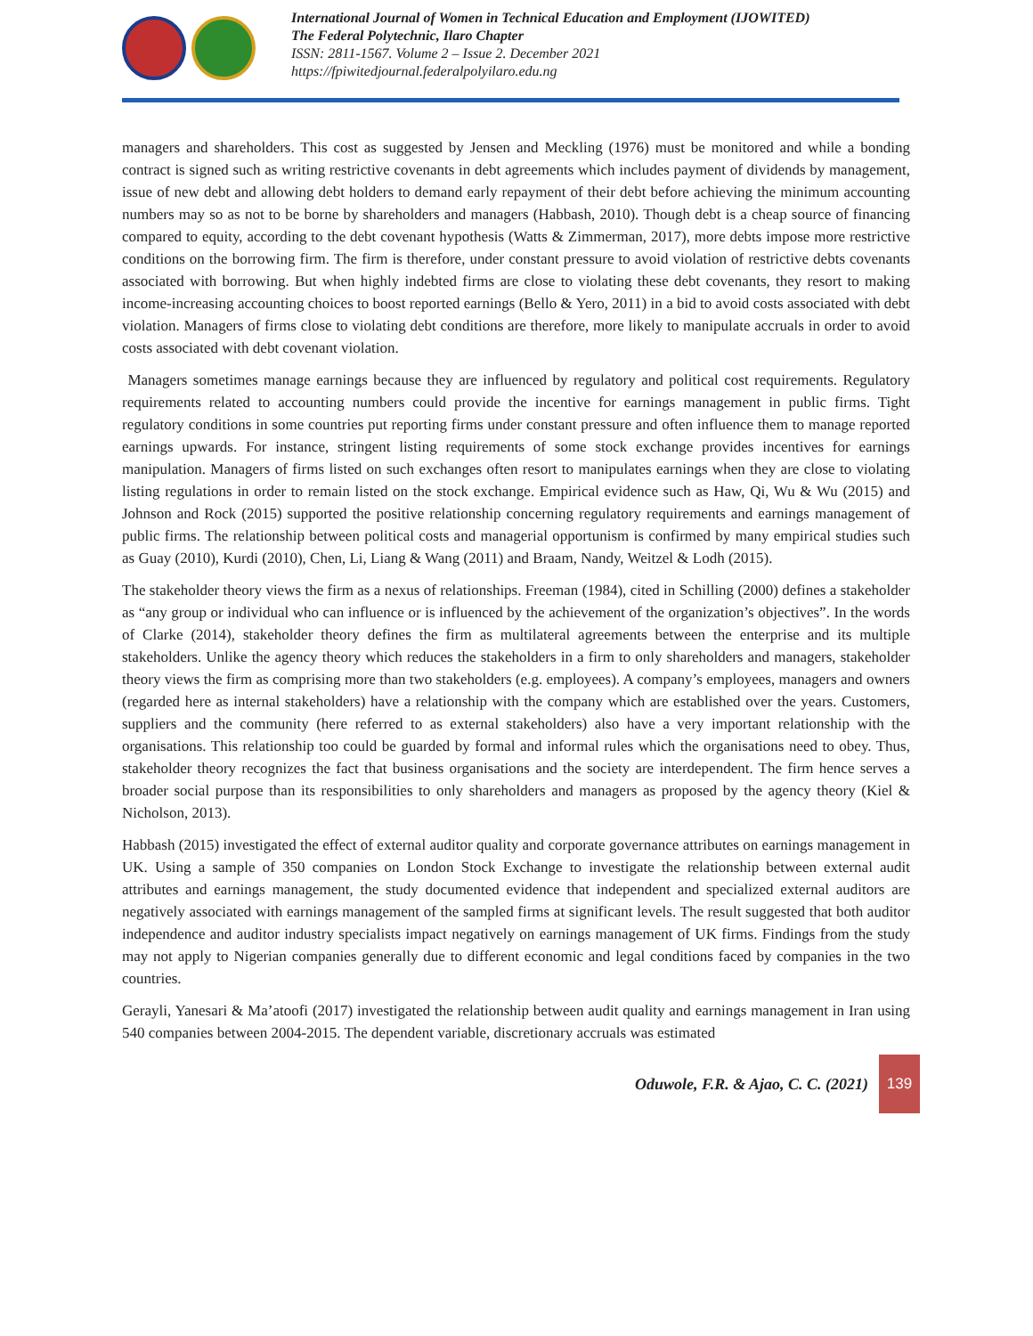International Journal of Women in Technical Education and Employment (IJOWITED)
The Federal Polytechnic, Ilaro Chapter
ISSN: 2811-1567. Volume 2 – Issue 2. December 2021
https://fpiwitedjournal.federalpolyilaro.edu.ng
managers and shareholders. This cost as suggested by Jensen and Meckling (1976) must be monitored and while a bonding contract is signed such as writing restrictive covenants in debt agreements which includes payment of dividends by management, issue of new debt and allowing debt holders to demand early repayment of their debt before achieving the minimum accounting numbers may so as not to be borne by shareholders and managers (Habbash, 2010). Though debt is a cheap source of financing compared to equity, according to the debt covenant hypothesis (Watts & Zimmerman, 2017), more debts impose more restrictive conditions on the borrowing firm. The firm is therefore, under constant pressure to avoid violation of restrictive debts covenants associated with borrowing. But when highly indebted firms are close to violating these debt covenants, they resort to making income-increasing accounting choices to boost reported earnings (Bello & Yero, 2011) in a bid to avoid costs associated with debt violation. Managers of firms close to violating debt conditions are therefore, more likely to manipulate accruals in order to avoid costs associated with debt covenant violation.
Managers sometimes manage earnings because they are influenced by regulatory and political cost requirements. Regulatory requirements related to accounting numbers could provide the incentive for earnings management in public firms. Tight regulatory conditions in some countries put reporting firms under constant pressure and often influence them to manage reported earnings upwards. For instance, stringent listing requirements of some stock exchange provides incentives for earnings manipulation. Managers of firms listed on such exchanges often resort to manipulates earnings when they are close to violating listing regulations in order to remain listed on the stock exchange. Empirical evidence such as Haw, Qi, Wu & Wu (2015) and Johnson and Rock (2015) supported the positive relationship concerning regulatory requirements and earnings management of public firms. The relationship between political costs and managerial opportunism is confirmed by many empirical studies such as Guay (2010), Kurdi (2010), Chen, Li, Liang & Wang (2011) and Braam, Nandy, Weitzel & Lodh (2015).
The stakeholder theory views the firm as a nexus of relationships. Freeman (1984), cited in Schilling (2000) defines a stakeholder as “any group or individual who can influence or is influenced by the achievement of the organization’s objectives”. In the words of Clarke (2014), stakeholder theory defines the firm as multilateral agreements between the enterprise and its multiple stakeholders. Unlike the agency theory which reduces the stakeholders in a firm to only shareholders and managers, stakeholder theory views the firm as comprising more than two stakeholders (e.g. employees). A company’s employees, managers and owners (regarded here as internal stakeholders) have a relationship with the company which are established over the years. Customers, suppliers and the community (here referred to as external stakeholders) also have a very important relationship with the organisations. This relationship too could be guarded by formal and informal rules which the organisations need to obey. Thus, stakeholder theory recognizes the fact that business organisations and the society are interdependent. The firm hence serves a broader social purpose than its responsibilities to only shareholders and managers as proposed by the agency theory (Kiel & Nicholson, 2013).
Habbash (2015) investigated the effect of external auditor quality and corporate governance attributes on earnings management in UK. Using a sample of 350 companies on London Stock Exchange to investigate the relationship between external audit attributes and earnings management, the study documented evidence that independent and specialized external auditors are negatively associated with earnings management of the sampled firms at significant levels. The result suggested that both auditor independence and auditor industry specialists impact negatively on earnings management of UK firms. Findings from the study may not apply to Nigerian companies generally due to different economic and legal conditions faced by companies in the two countries.
Gerayli, Yanesari & Ma’atoofi (2017) investigated the relationship between audit quality and earnings management in Iran using 540 companies between 2004-2015. The dependent variable, discretionary accruals was estimated
Oduwole, F.R. & Ajao, C. C. (2021) 139